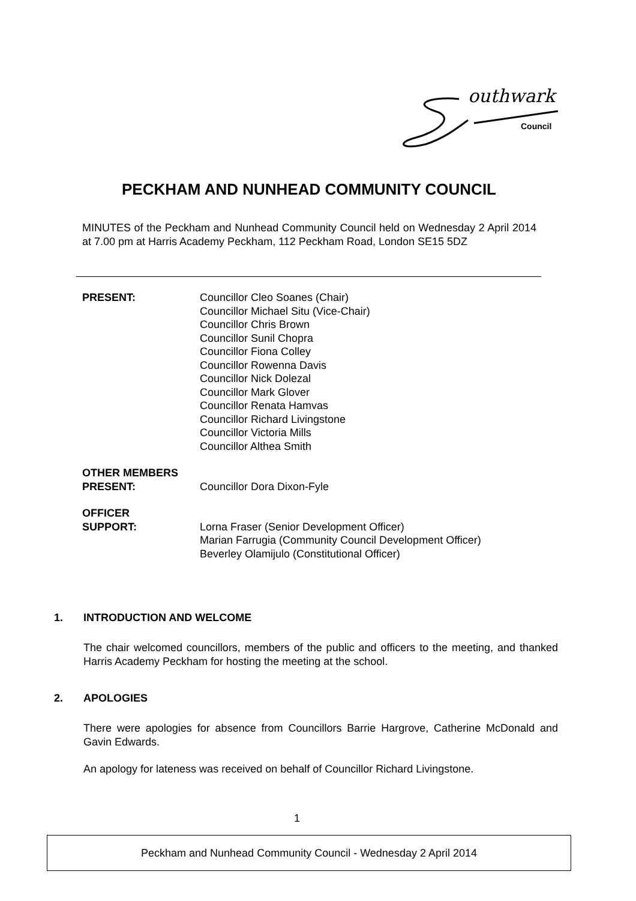outhwark
Council
PECKHAM AND NUNHEAD COMMUNITY COUNCIL
MINUTES of the Peckham and Nunhead Community Council held on Wednesday 2 April 2014 at 7.00 pm at Harris Academy Peckham, 112 Peckham Road, London SE15 5DZ
PRESENT: Councillor Cleo Soanes (Chair)
Councillor Michael Situ (Vice-Chair)
Councillor Chris Brown
Councillor Sunil Chopra
Councillor Fiona Colley
Councillor Rowenna Davis
Councillor Nick Dolezal
Councillor Mark Glover
Councillor Renata Hamvas
Councillor Richard Livingstone
Councillor Victoria Mills
Councillor Althea Smith
OTHER MEMBERS
PRESENT:
Councillor Dora Dixon-Fyle
OFFICER
SUPPORT:
Lorna Fraser (Senior Development Officer)
Marian Farrugia (Community Council Development Officer)
Beverley Olamijulo (Constitutional Officer)
1. INTRODUCTION AND WELCOME
The chair welcomed councillors, members of the public and officers to the meeting, and thanked Harris Academy Peckham for hosting the meeting at the school.
2. APOLOGIES
There were apologies for absence from Councillors Barrie Hargrove, Catherine McDonald and Gavin Edwards.
An apology for lateness was received on behalf of Councillor Richard Livingstone.
1
Peckham and Nunhead Community Council - Wednesday 2 April 2014